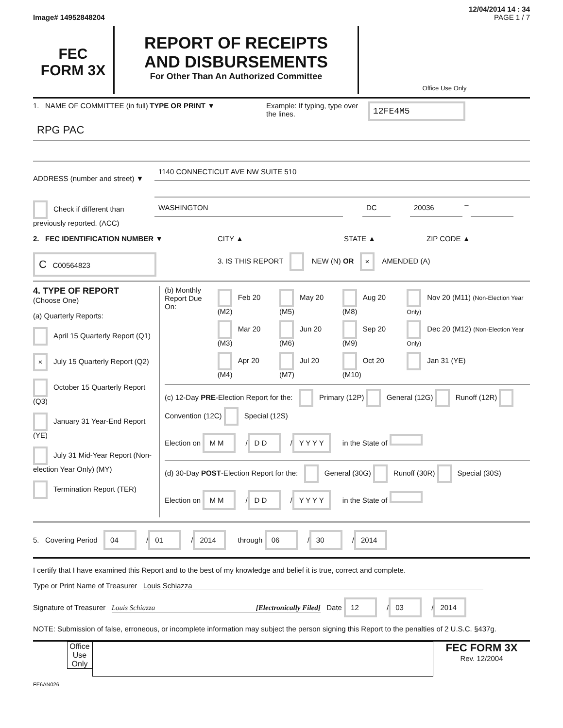12/04/2014 14 : 34
Image# 14952848204 PAGE 1 / 7
FEC
FORM 3X
REPORT OF RECEIPTS
AND DISBURSEMENTS
For Other Than An Authorized Committee
Office Use Only
1. NAME OF COMMITTEE (in full)
TYPE OR PRINT ▼ Example: If typing, type over the lines.
12FE4M5
RPG PAC
ADDRESS (number and street) ▼
1140 CONNECTICUT AVE NW SUITE 510
Check if different than previously reported. (ACC)
WASHINGTON DC 20036
–
2. FEC IDENTIFICATION NUMBER ▼ CITY ▲ STATE ▲ ZIP CODE ▲
C C00564823
3. IS THIS REPORT NEW (N) OR × AMENDED (A)
4. TYPE OF REPORT
(Choose One)
(a) Quarterly Reports:
April 15 Quarterly Report (Q1)
× July 15 Quarterly Report (Q2)
October 15 Quarterly Report (Q3)
January 31 Year-End Report (YE)
July 31 Mid-Year Report (Non-election Year Only) (MY)
Termination Report (TER)
(b) Monthly Report Due On:
| Feb 20 (M2) | May 20 (M5) | Aug 20 (M8) | Nov 20 (M11) (Non-Election Year Only) |
| Mar 20 (M3) | Jun 20 (M6) | Sep 20 (M9) | Dec 20 (M12) (Non-Election Year Only) |
| Apr 20 (M4) | Jul 20 (M7) | Oct 20 (M10) | Jan 31 (YE) |
(c) 12-Day PRE-Election Report for the: Primary (12P) General (12G) Runoff (12R) Convention (12C) Special (12S)
Election on M M / D D / Y Y Y Y in the State of
(d) 30-Day POST-Election Report for the: General (30G) Runoff (30R) Special (30S)
Election on M M / D D / Y Y Y Y in the State of
5. Covering Period 04 / 01 / 2014 through 06 / 30 / 2014
I certify that I have examined this Report and to the best of my knowledge and belief it is true, correct and complete.
Type or Print Name of Treasurer Louis Schiazza
Signature of Treasurer Louis Schiazza [Electronically Filed] Date 12 / 03 / 2014
NOTE: Submission of false, erroneous, or incomplete information may subject the person signing this Report to the penalties of 2 U.S.C. §437g.
Office Use Only
FEC FORM 3X
Rev. 12/2004
FE6AN026